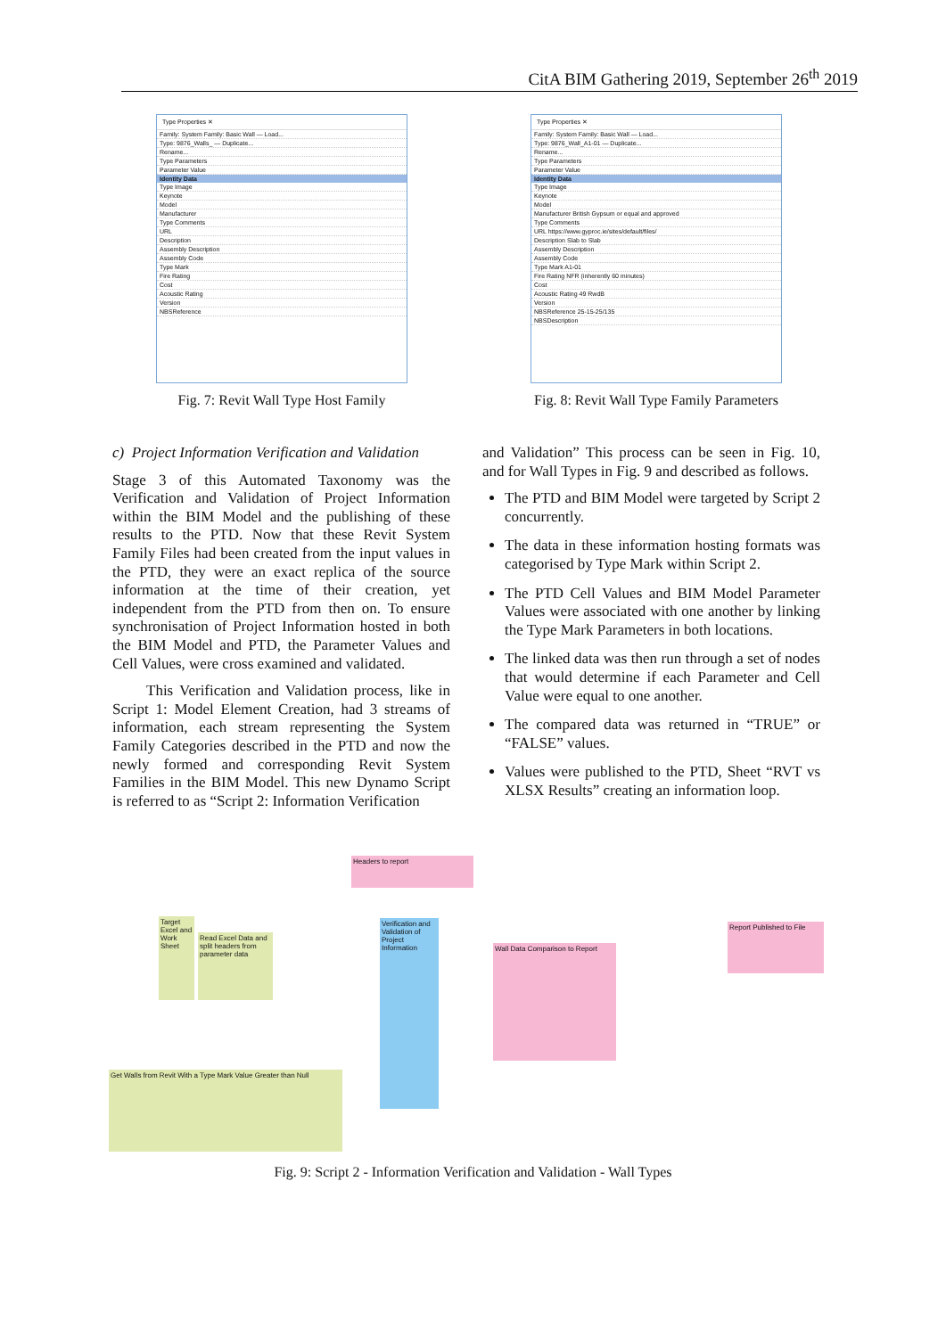CitA BIM Gathering 2019, September 26<sup>th</sup> 2019
Type Properties ✕
Family: System Family: Basic Wall — Load...
Type: 9876_Walls_ — Duplicate...
Rename...
Type Parameters
Parameter Value
Identity Data
Type Image
Keynote
Model
Manufacturer
Type Comments
URL
Description
Assembly Description
Assembly Code
Type Mark
Fire Rating
Cost
Acoustic Rating
Version
NBSReference
Fig. 7: Revit Wall Type Host Family
Type Properties ✕
Family: System Family: Basic Wall — Load...
Type: 9876_Wall_A1-01 — Duplicate...
Rename...
Type Parameters
Parameter Value
Identity Data
Type Image
Keynote
Model
Manufacturer British Gypsum or equal and approved
Type Comments
URL https://www.gyproc.ie/sites/default/files/
Description Slab to Slab
Assembly Description
Assembly Code
Type Mark A1-01
Fire Rating NFR (inherently 60 minutes)
Cost
Acoustic Rating 49 RwdB
Version
NBSReference 25-15-25/135
NBSDescription
Fig. 8: Revit Wall Type Family Parameters
c) Project Information Verification and Validation
Stage 3 of this Automated Taxonomy was the Verification and Validation of Project Information within the BIM Model and the publishing of these results to the PTD. Now that these Revit System Family Files had been created from the input values in the PTD, they were an exact replica of the source information at the time of their creation, yet independent from the PTD from then on. To ensure synchronisation of Project Information hosted in both the BIM Model and PTD, the Parameter Values and Cell Values, were cross examined and validated.
This Verification and Validation process, like in Script 1: Model Element Creation, had 3 streams of information, each stream representing the System Family Categories described in the PTD and now the newly formed and corresponding Revit System Families in the BIM Model. This new Dynamo Script is referred to as “Script 2: Information Verification
and Validation” This process can be seen in Fig. 10, and for Wall Types in Fig. 9 and described as follows.
The PTD and BIM Model were targeted by Script 2 concurrently.
The data in these information hosting formats was categorised by Type Mark within Script 2.
The PTD Cell Values and BIM Model Parameter Values were associated with one another by linking the Type Mark Parameters in both locations.
The linked data was then run through a set of nodes that would determine if each Parameter and Cell Value were equal to one another.
The compared data was returned in “TRUE” or “FALSE” values.
Values were published to the PTD, Sheet “RVT vs XLSX Results” creating an information loop.
Headers to report
Target Excel and Work Sheet
Read Excel Data and split headers from parameter data
Verification and Validation of Project Information
Wall Data Comparison to Report
Report Published to File
Get Walls from Revit With a Type Mark Value Greater than Null
Fig. 9: Script 2 - Information Verification and Validation - Wall Types